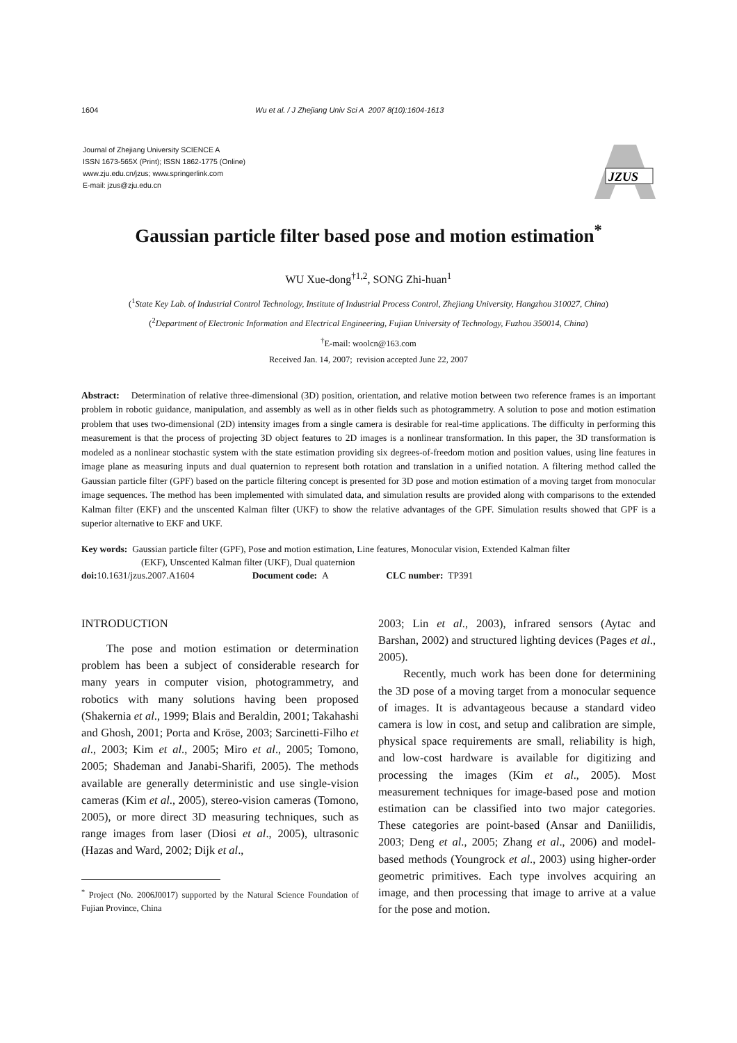1604 Wu et al. / J Zhejiang Univ Sci A 2007 8(10):1604-1613
Journal of Zhejiang University SCIENCE A
ISSN 1673-565X (Print); ISSN 1862-1775 (Online)
www.zju.edu.cn/jzus; www.springerlink.com
E-mail: jzus@zju.edu.cn
JZUS
Gaussian particle filter based pose and motion estimation<sup>*</sup>
WU Xue-dong<sup>†1,2</sup>, SONG Zhi-huan<sup>1</sup>
(<sup>1</sup>State Key Lab. of Industrial Control Technology, Institute of Industrial Process Control, Zhejiang University, Hangzhou 310027, China)
(<sup>2</sup>Department of Electronic Information and Electrical Engineering, Fujian University of Technology, Fuzhou 350014, China)
<sup>†</sup> E-mail: woolcn@163.com
Received Jan. 14, 2007; revision accepted June 22, 2007
Abstract: Determination of relative three-dimensional (3D) position, orientation, and relative motion between two reference frames is an important problem in robotic guidance, manipulation, and assembly as well as in other fields such as photogrammetry. A solution to pose and motion estimation problem that uses two-dimensional (2D) intensity images from a single camera is desirable for real-time applications. The difficulty in performing this measurement is that the process of projecting 3D object features to 2D images is a nonlinear transformation. In this paper, the 3D transformation is modeled as a nonlinear stochastic system with the state estimation providing six degrees-of-freedom motion and position values, using line features in image plane as measuring inputs and dual quaternion to represent both rotation and translation in a unified notation. A filtering method called the Gaussian particle filter (GPF) based on the particle filtering concept is presented for 3D pose and motion estimation of a moving target from monocular image sequences. The method has been implemented with simulated data, and simulation results are provided along with comparisons to the extended Kalman filter (EKF) and the unscented Kalman filter (UKF) to show the relative advantages of the GPF. Simulation results showed that GPF is a superior alternative to EKF and UKF.
Key words: Gaussian particle filter (GPF), Pose and motion estimation, Line features, Monocular vision, Extended Kalman filter
(EKF), Unscented Kalman filter (UKF), Dual quaternion
doi: 10.1631/jzus.2007.A1604 Document code: A CLC number: TP391
INTRODUCTION
The pose and motion estimation or determination problem has been a subject of considerable research for many years in computer vision, photogrammetry, and robotics with many solutions having been proposed (Shakernia et al., 1999; Blais and Beraldin, 2001; Takahashi and Ghosh, 2001; Porta and Kröse, 2003; Sarcinetti-Filho et al., 2003; Kim et al., 2005; Miro et al., 2005; Tomono, 2005; Shademan and Janabi-Sharifi, 2005). The methods available are generally deterministic and use single-vision cameras (Kim et al., 2005), stereo-vision cameras (Tomono, 2005), or more direct 3D measuring techniques, such as range images from laser (Diosi et al., 2005), ultrasonic (Hazas and Ward, 2002; Dijk et al.,
<sup>*</sup> Project (No. 2006J0017) supported by the Natural Science Foundation of Fujian Province, China
2003; Lin et al., 2003), infrared sensors (Aytac and Barshan, 2002) and structured lighting devices (Pages et al., 2005).
Recently, much work has been done for determining the 3D pose of a moving target from a monocular sequence of images. It is advantageous because a standard video camera is low in cost, and setup and calibration are simple, physical space requirements are small, reliability is high, and low-cost hardware is available for digitizing and processing the images (Kim et al., 2005). Most measurement techniques for image-based pose and motion estimation can be classified into two major categories. These categories are point-based (Ansar and Daniilidis, 2003; Deng et al., 2005; Zhang et al., 2006) and model-based methods (Youngrock et al., 2003) using higher-order geometric primitives. Each type involves acquiring an image, and then processing that image to arrive at a value for the pose and motion.